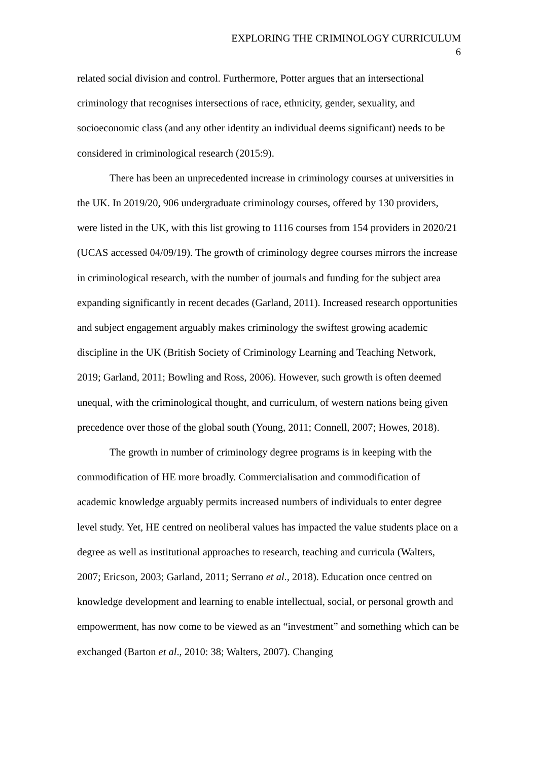EXPLORING THE CRIMINOLOGY CURRICULUM
6
related social division and control. Furthermore, Potter argues that an intersectional criminology that recognises intersections of race, ethnicity, gender, sexuality, and socioeconomic class (and any other identity an individual deems significant) needs to be considered in criminological research (2015:9).
There has been an unprecedented increase in criminology courses at universities in the UK. In 2019/20, 906 undergraduate criminology courses, offered by 130 providers, were listed in the UK, with this list growing to 1116 courses from 154 providers in 2020/21 (UCAS accessed 04/09/19). The growth of criminology degree courses mirrors the increase in criminological research, with the number of journals and funding for the subject area expanding significantly in recent decades (Garland, 2011). Increased research opportunities and subject engagement arguably makes criminology the swiftest growing academic discipline in the UK (British Society of Criminology Learning and Teaching Network, 2019; Garland, 2011; Bowling and Ross, 2006). However, such growth is often deemed unequal, with the criminological thought, and curriculum, of western nations being given precedence over those of the global south (Young, 2011; Connell, 2007; Howes, 2018).
The growth in number of criminology degree programs is in keeping with the commodification of HE more broadly. Commercialisation and commodification of academic knowledge arguably permits increased numbers of individuals to enter degree level study. Yet, HE centred on neoliberal values has impacted the value students place on a degree as well as institutional approaches to research, teaching and curricula (Walters, 2007; Ericson, 2003; Garland, 2011; Serrano et al., 2018). Education once centred on knowledge development and learning to enable intellectual, social, or personal growth and empowerment, has now come to be viewed as an “investment” and something which can be exchanged (Barton et al., 2010: 38; Walters, 2007). Changing